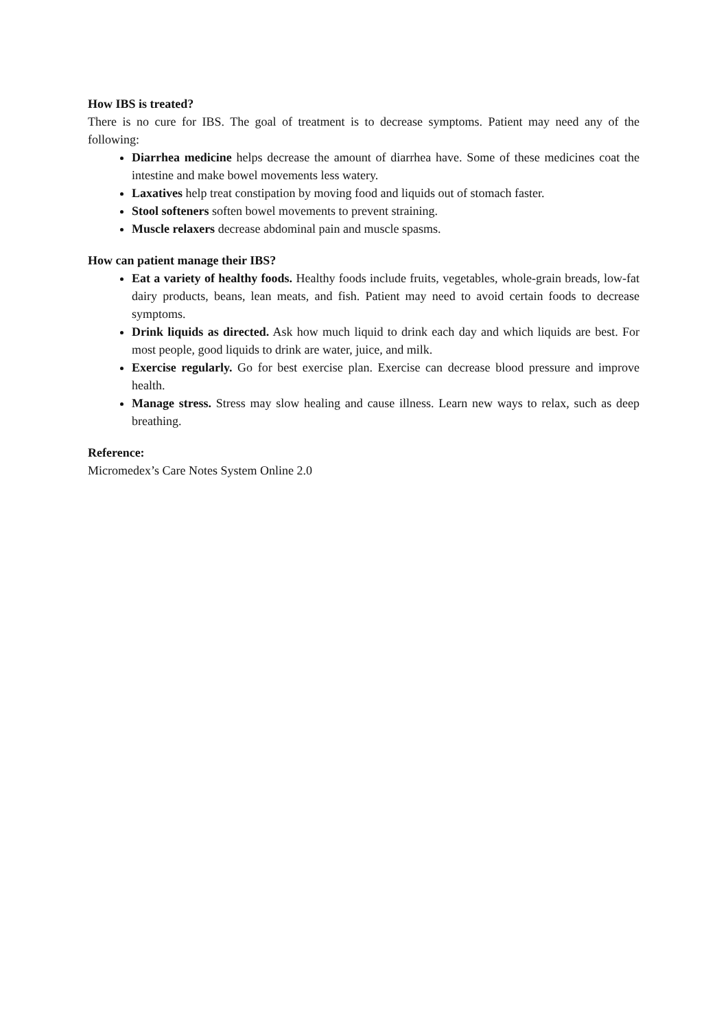How IBS is treated?
There is no cure for IBS. The goal of treatment is to decrease symptoms. Patient may need any of the following:
Diarrhea medicine helps decrease the amount of diarrhea have. Some of these medicines coat the intestine and make bowel movements less watery.
Laxatives help treat constipation by moving food and liquids out of stomach faster.
Stool softeners soften bowel movements to prevent straining.
Muscle relaxers decrease abdominal pain and muscle spasms.
How can patient manage their IBS?
Eat a variety of healthy foods. Healthy foods include fruits, vegetables, whole-grain breads, low-fat dairy products, beans, lean meats, and fish. Patient may need to avoid certain foods to decrease symptoms.
Drink liquids as directed. Ask how much liquid to drink each day and which liquids are best. For most people, good liquids to drink are water, juice, and milk.
Exercise regularly. Go for best exercise plan. Exercise can decrease blood pressure and improve health.
Manage stress. Stress may slow healing and cause illness. Learn new ways to relax, such as deep breathing.
Reference:
Micromedex’s Care Notes System Online 2.0